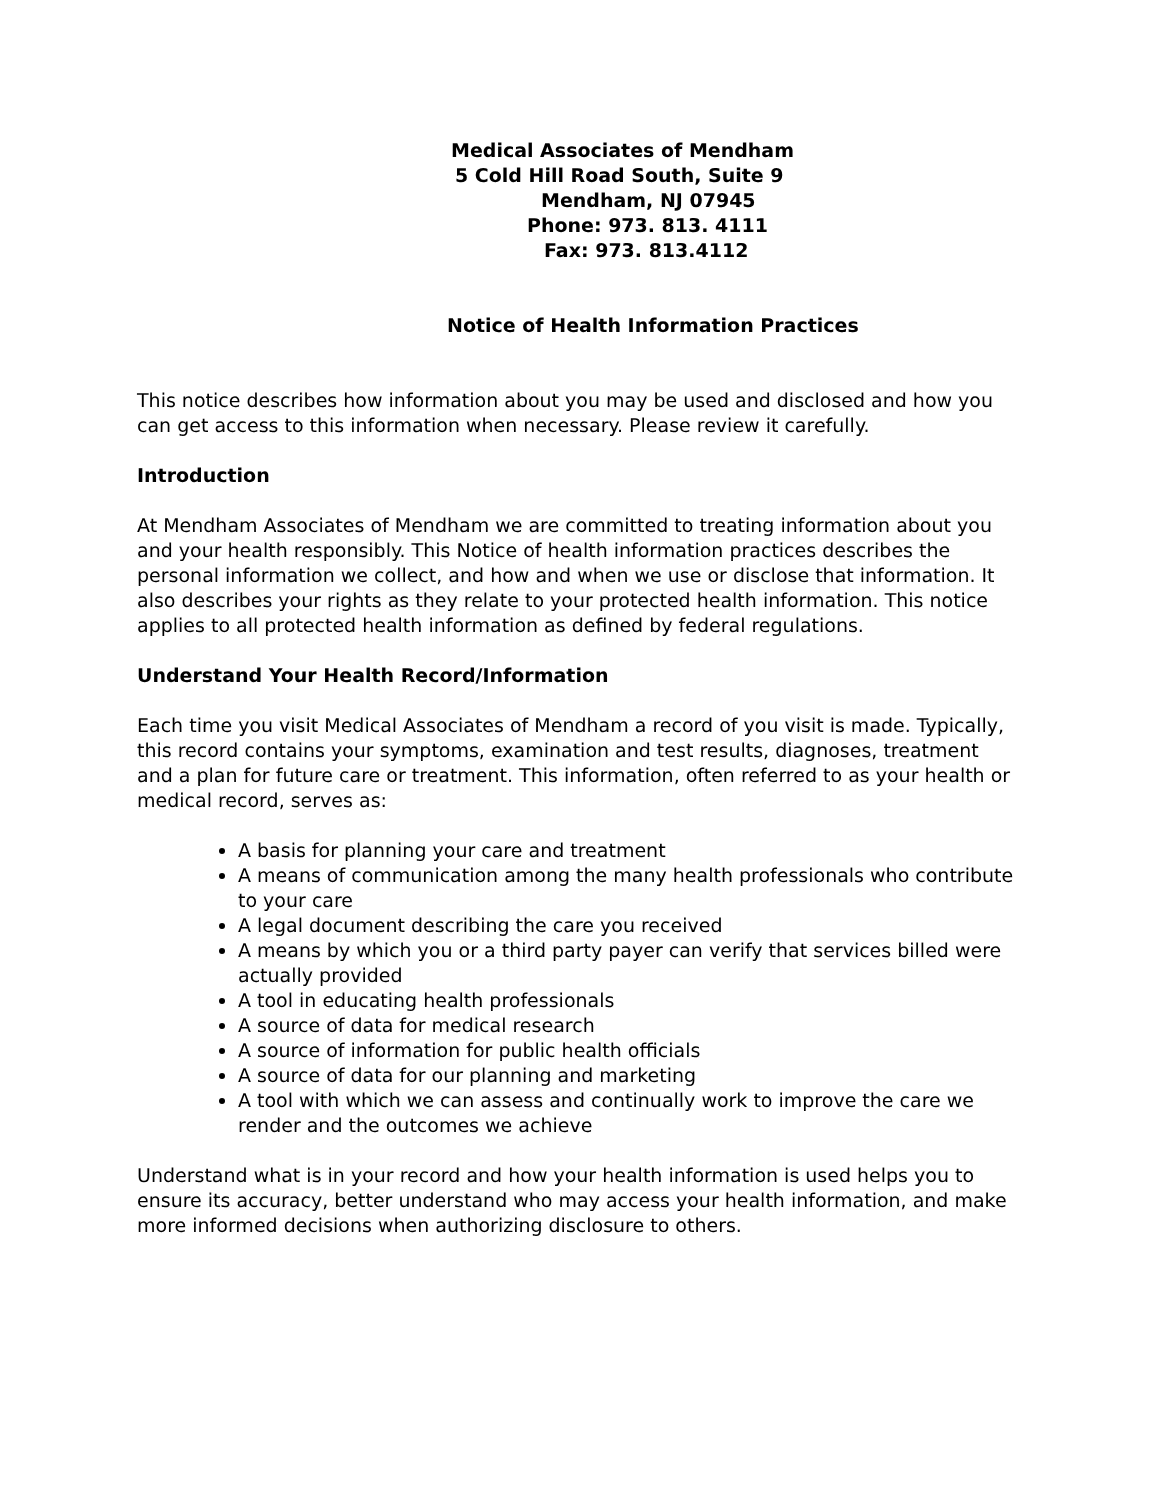Medical Associates of Mendham
5 Cold Hill Road South, Suite 9
Mendham, NJ 07945
Phone: 973. 813. 4111
Fax: 973. 813.4112
Notice of Health Information Practices
This notice describes how information about you may be used and disclosed and how you can get access to this information when necessary. Please review it carefully.
Introduction
At Mendham Associates of Mendham we are committed to treating information about you and your health responsibly. This Notice of health information practices describes the personal information we collect, and how and when we use or disclose that information. It also describes your rights as they relate to your protected health information. This notice applies to all protected health information as defined by federal regulations.
Understand Your Health Record/Information
Each time you visit Medical Associates of Mendham a record of you visit is made. Typically, this record contains your symptoms, examination and test results, diagnoses, treatment and a plan for future care or treatment. This information, often referred to as your health or medical record, serves as:
A basis for planning your care and treatment
A means of communication among the many health professionals who contribute to your care
A legal document describing the care you received
A means by which you or a third party payer can verify that services billed were actually provided
A tool in educating health professionals
A source of data for medical research
A source of information for public health officials
A source of data for our planning and marketing
A tool with which we can assess and continually work to improve the care we render and the outcomes we achieve
Understand what is in your record and how your health information is used helps you to ensure its accuracy, better understand who may access your health information, and make more informed decisions when authorizing disclosure to others.